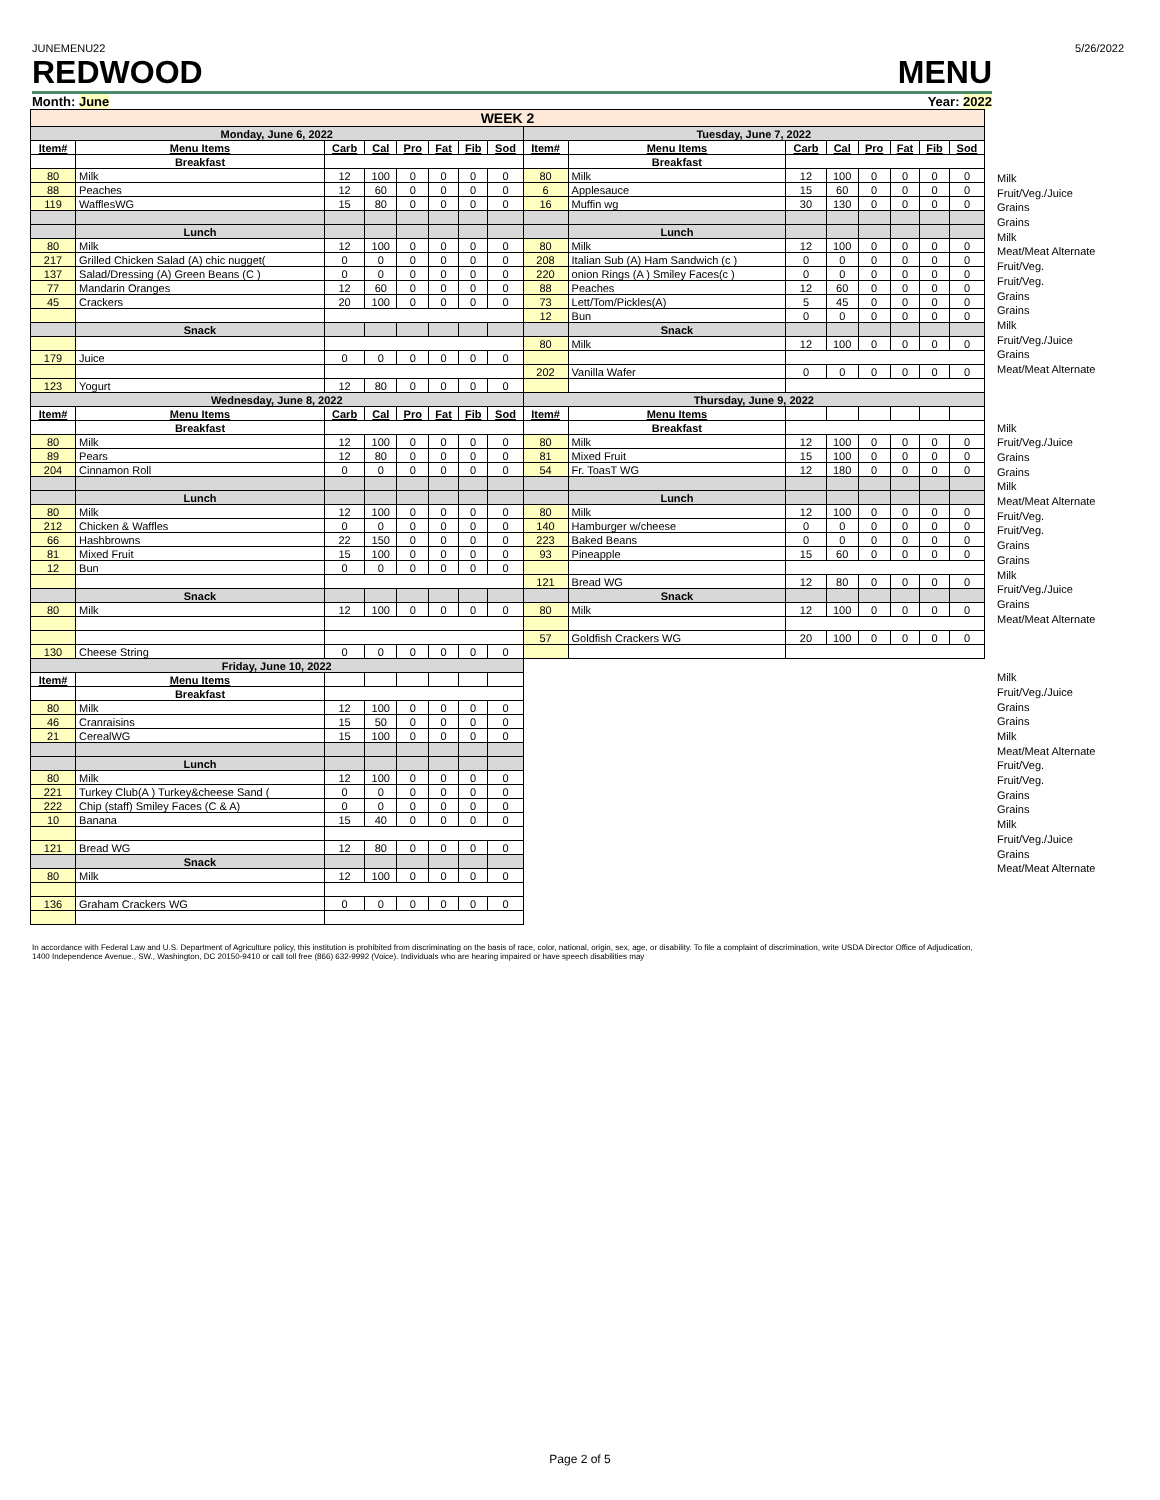JUNEMENU22 5/26/2022
REDWOOD MENU
Month: June Year: 2022
| WEEK 2 | | | | | | | | | | | | | | | |
| Monday, June 6, 2022 | | | | | | | | Tuesday, June 7, 2022 | | | | | | | |
| Item# | Menu Items | Carb | Cal | Pro | Fat | Fib | Sod | Item# | Menu Items | Carb | Cal | Pro | Fat | Fib | Sod |
| | Breakfast | | | | | | | | Breakfast | | | | | | |
| 80 | Milk | 12 | 100 | 0 | 0 | 0 | 0 | 80 | Milk | 12 | 100 | 0 | 0 | 0 | 0 |
| 88 | Peaches | 12 | 60 | 0 | 0 | 0 | 0 | 6 | Applesauce | 15 | 60 | 0 | 0 | 0 | 0 |
| 119 | WafflesWG | 15 | 80 | 0 | 0 | 0 | 0 | 16 | Muffin wg | 30 | 130 | 0 | 0 | 0 | 0 |
| | Lunch | | | | | | | | Lunch | | | | | | |
| 80 | Milk | 12 | 100 | 0 | 0 | 0 | 0 | 80 | Milk | 12 | 100 | 0 | 0 | 0 | 0 |
| 217 | Grilled Chicken Salad (A) chic nugget( | 0 | 0 | 0 | 0 | 0 | 0 | 208 | Italian Sub (A) Ham Sandwich (c ) | 0 | 0 | 0 | 0 | 0 | 0 |
| 137 | Salad/Dressing (A) Green Beans (C ) | 0 | 0 | 0 | 0 | 0 | 0 | 220 | onion Rings (A ) Smiley Faces(c ) | 0 | 0 | 0 | 0 | 0 | 0 |
| 77 | Mandarin Oranges | 12 | 60 | 0 | 0 | 0 | 0 | 88 | Peaches | 12 | 60 | 0 | 0 | 0 | 0 |
| 45 | Crackers | 20 | 100 | 0 | 0 | 0 | 0 | 73 | Lett/Tom/Pickles(A) | 5 | 45 | 0 | 0 | 0 | 0 |
| | | | | | | | | 12 | Bun | 0 | 0 | 0 | 0 | 0 | 0 |
| | Snack | | | | | | | | Snack | | | | | | |
| | | | | | | | | 80 | Milk | 12 | 100 | 0 | 0 | 0 | 0 |
| 179 | Juice | 0 | 0 | 0 | 0 | 0 | 0 | | | | | | | | |
| | | | | | | | | 202 | Vanilla Wafer | 0 | 0 | 0 | 0 | 0 | 0 |
| 123 | Yogurt | 12 | 80 | 0 | 0 | 0 | 0 | | | | | | | | |
| Wednesday, June 8, 2022 | | | | | | | | Thursday, June 9, 2022 | | | | | | | |
| Item# | Menu Items | Carb | Cal | Pro | Fat | Fib | Sod | Item# | Menu Items | | | | | | |
| | Breakfast | | | | | | | | Breakfast | | | | | | |
| 80 | Milk | 12 | 100 | 0 | 0 | 0 | 0 | 80 | Milk | 12 | 100 | 0 | 0 | 0 | 0 |
| 89 | Pears | 12 | 80 | 0 | 0 | 0 | 0 | 81 | Mixed Fruit | 15 | 100 | 0 | 0 | 0 | 0 |
| 204 | Cinnamon Roll | 0 | 0 | 0 | 0 | 0 | 0 | 54 | Fr. ToasT WG | 12 | 180 | 0 | 0 | 0 | 0 |
| | Lunch | | | | | | | | Lunch | | | | | | |
| 80 | Milk | 12 | 100 | 0 | 0 | 0 | 0 | 80 | Milk | 12 | 100 | 0 | 0 | 0 | 0 |
| 212 | Chicken & Waffles | 0 | 0 | 0 | 0 | 0 | 0 | 140 | Hamburger w/cheese | 0 | 0 | 0 | 0 | 0 | 0 |
| 66 | Hashbrowns | 22 | 150 | 0 | 0 | 0 | 0 | 223 | Baked Beans | 0 | 0 | 0 | 0 | 0 | 0 |
| 81 | Mixed Fruit | 15 | 100 | 0 | 0 | 0 | 0 | 93 | Pineapple | 15 | 60 | 0 | 0 | 0 | 0 |
| 12 | Bun | 0 | 0 | 0 | 0 | 0 | 0 | | | | | | | | |
| | | | | | | | | 121 | Bread WG | 12 | 80 | 0 | 0 | 0 | 0 |
| | Snack | | | | | | | | Snack | | | | | | |
| 80 | Milk | 12 | 100 | 0 | 0 | 0 | 0 | 80 | Milk | 12 | 100 | 0 | 0 | 0 | 0 |
| | | | | | | | | 57 | Goldfish Crackers WG | 20 | 100 | 0 | 0 | 0 | 0 |
| 130 | Cheese String | 0 | 0 | 0 | 0 | 0 | 0 | | | | | | | | |
| Friday, June 10, 2022 | | | | | | | | | | | | | | | |
| Item# | Menu Items | | | | | | | | | | | | | | |
| | Breakfast | | | | | | | | | | | | | | |
| 80 | Milk | 12 | 100 | 0 | 0 | 0 | 0 | | | | | | | | |
| 46 | Cranraisins | 15 | 50 | 0 | 0 | 0 | 0 | | | | | | | | |
| 21 | CerealWG | 15 | 100 | 0 | 0 | 0 | 0 | | | | | | | | |
| | Lunch | | | | | | | | | | | | | | |
| 80 | Milk | 12 | 100 | 0 | 0 | 0 | 0 | | | | | | | | |
| 221 | Turkey Club(A ) Turkey&cheese Sand ( | 0 | 0 | 0 | 0 | 0 | 0 | | | | | | | | |
| 222 | Chip (staff) Smiley Faces (C & A) | 0 | 0 | 0 | 0 | 0 | 0 | | | | | | | | |
| 10 | Banana | 15 | 40 | 0 | 0 | 0 | 0 | | | | | | | | |
| 121 | Bread WG | 12 | 80 | 0 | 0 | 0 | 0 | | | | | | | | |
| | Snack | | | | | | | | | | | | | | |
| 80 | Milk | 12 | 100 | 0 | 0 | 0 | 0 | | | | | | | | |
| 136 | Graham Crackers WG | 0 | 0 | 0 | 0 | 0 | 0 | | | | | | | | |
Milk
Fruit/Veg./Juice
Grains
Grains
Milk
Meat/Meat Alternate
Fruit/Veg.
Fruit/Veg.
Grains
Grains
Milk
Fruit/Veg./Juice
Grains
Meat/Meat Alternate
Milk
Fruit/Veg./Juice
Grains
Grains
Milk
Meat/Meat Alternate
Fruit/Veg.
Fruit/Veg.
Grains
Grains
Milk
Fruit/Veg./Juice
Grains
Meat/Meat Alternate
Milk
Fruit/Veg./Juice
Grains
Grains
Milk
Meat/Meat Alternate
Fruit/Veg.
Fruit/Veg.
Grains
Grains
Milk
Fruit/Veg./Juice
Grains
Meat/Meat Alternate
In accordance with Federal Law and U.S. Department of Agriculture policy, this institution is prohibited from discriminating on the basis of race, color, national, origin, sex, age, or disability. To file a complaint of discrimination, write USDA Director Office of Adjudication, 1400 Independence Avenue., SW., Washington, DC 20150-9410 or call toll free (866) 632-9992 (Voice). Individuals who are hearing impaired or have speech disabilities may
Page 2 of 5